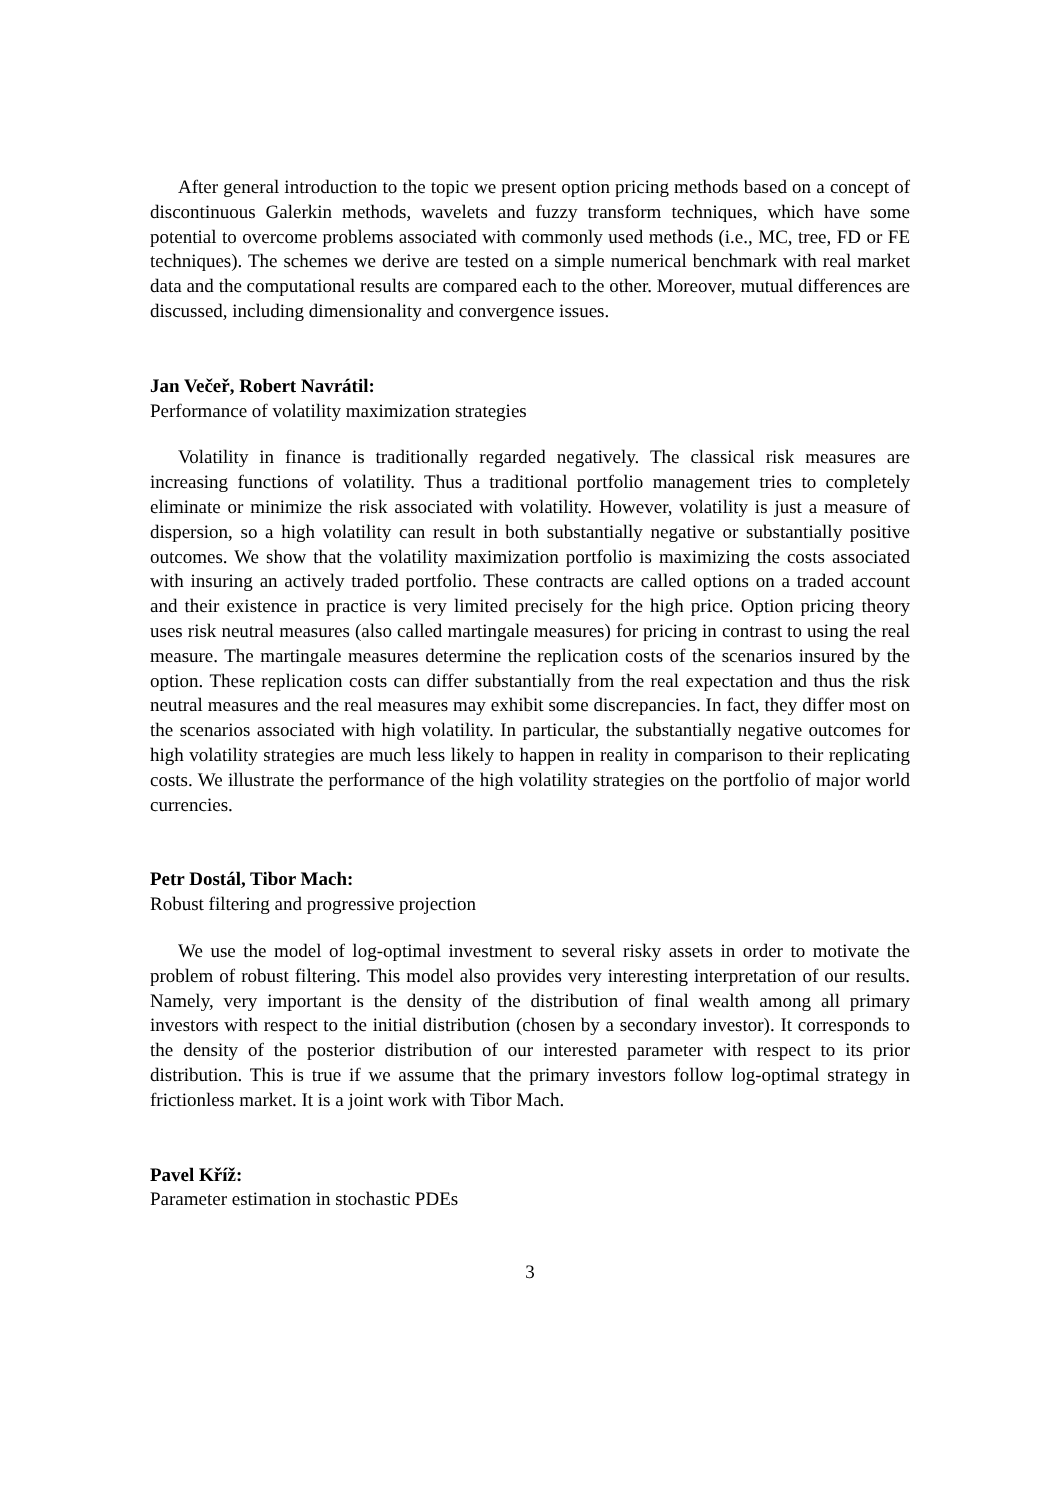After general introduction to the topic we present option pricing methods based on a concept of discontinuous Galerkin methods, wavelets and fuzzy transform techniques, which have some potential to overcome problems associated with commonly used methods (i.e., MC, tree, FD or FE techniques). The schemes we derive are tested on a simple numerical benchmark with real market data and the computational results are compared each to the other. Moreover, mutual differences are discussed, including dimensionality and convergence issues.
Jan Večeř, Robert Navrátil:
Performance of volatility maximization strategies
Volatility in finance is traditionally regarded negatively. The classical risk measures are increasing functions of volatility. Thus a traditional portfolio management tries to completely eliminate or minimize the risk associated with volatility. However, volatility is just a measure of dispersion, so a high volatility can result in both substantially negative or substantially positive outcomes. We show that the volatility maximization portfolio is maximizing the costs associated with insuring an actively traded portfolio. These contracts are called options on a traded account and their existence in practice is very limited precisely for the high price. Option pricing theory uses risk neutral measures (also called martingale measures) for pricing in contrast to using the real measure. The martingale measures determine the replication costs of the scenarios insured by the option. These replication costs can differ substantially from the real expectation and thus the risk neutral measures and the real measures may exhibit some discrepancies. In fact, they differ most on the scenarios associated with high volatility. In particular, the substantially negative outcomes for high volatility strategies are much less likely to happen in reality in comparison to their replicating costs. We illustrate the performance of the high volatility strategies on the portfolio of major world currencies.
Petr Dostál, Tibor Mach:
Robust filtering and progressive projection
We use the model of log-optimal investment to several risky assets in order to motivate the problem of robust filtering. This model also provides very interesting interpretation of our results. Namely, very important is the density of the distribution of final wealth among all primary investors with respect to the initial distribution (chosen by a secondary investor). It corresponds to the density of the posterior distribution of our interested parameter with respect to its prior distribution. This is true if we assume that the primary investors follow log-optimal strategy in frictionless market. It is a joint work with Tibor Mach.
Pavel Kříž:
Parameter estimation in stochastic PDEs
3